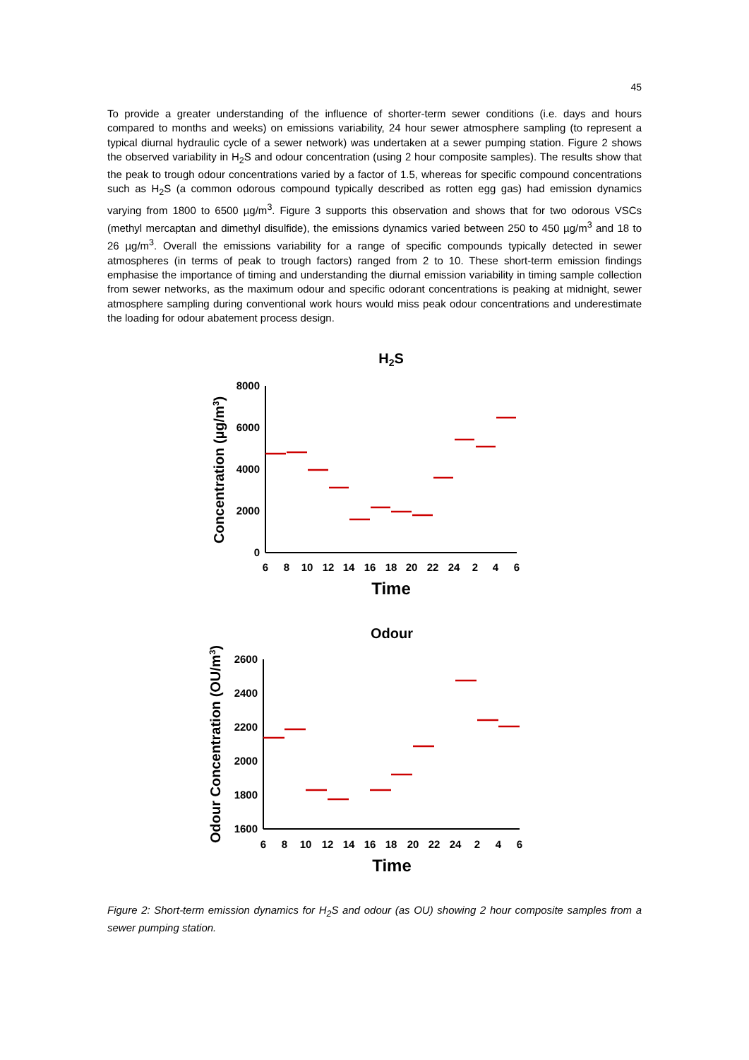45
To provide a greater understanding of the influence of shorter-term sewer conditions (i.e. days and hours compared to months and weeks) on emissions variability, 24 hour sewer atmosphere sampling (to represent a typical diurnal hydraulic cycle of a sewer network) was undertaken at a sewer pumping station. Figure 2 shows the observed variability in H<sub>2</sub>S and odour concentration (using 2 hour composite samples). The results show that the peak to trough odour concentrations varied by a factor of 1.5, whereas for specific compound concentrations such as H<sub>2</sub>S (a common odorous compound typically described as rotten egg gas) had emission dynamics varying from 1800 to 6500 µg/m<sup>3</sup>. Figure 3 supports this observation and shows that for two odorous VSCs (methyl mercaptan and dimethyl disulfide), the emissions dynamics varied between 250 to 450 µg/m<sup>3</sup> and 18 to 26 µg/m<sup>3</sup>. Overall the emissions variability for a range of specific compounds typically detected in sewer atmospheres (in terms of peak to trough factors) ranged from 2 to 10. These short-term emission findings emphasise the importance of timing and understanding the diurnal emission variability in timing sample collection from sewer networks, as the maximum odour and specific odorant concentrations is peaking at midnight, sewer atmosphere sampling during conventional work hours would miss peak odour concentrations and underestimate the loading for odour abatement process design.
H2S
8000
6000
4000
2000
0
6
8
10
12
14
16
18
20
22
24
2
4
6
Time
Concentration (µg/m3)
Odour
2600
2400
2200
2000
1800
1600
6
8
10
12
14
16
18
20
22
24
2
4
6
Time
Odour Concentration (OU/m3)
Figure 2: Short-term emission dynamics for H<sub>2</sub>S and odour (as OU) showing 2 hour composite samples from a sewer pumping station.